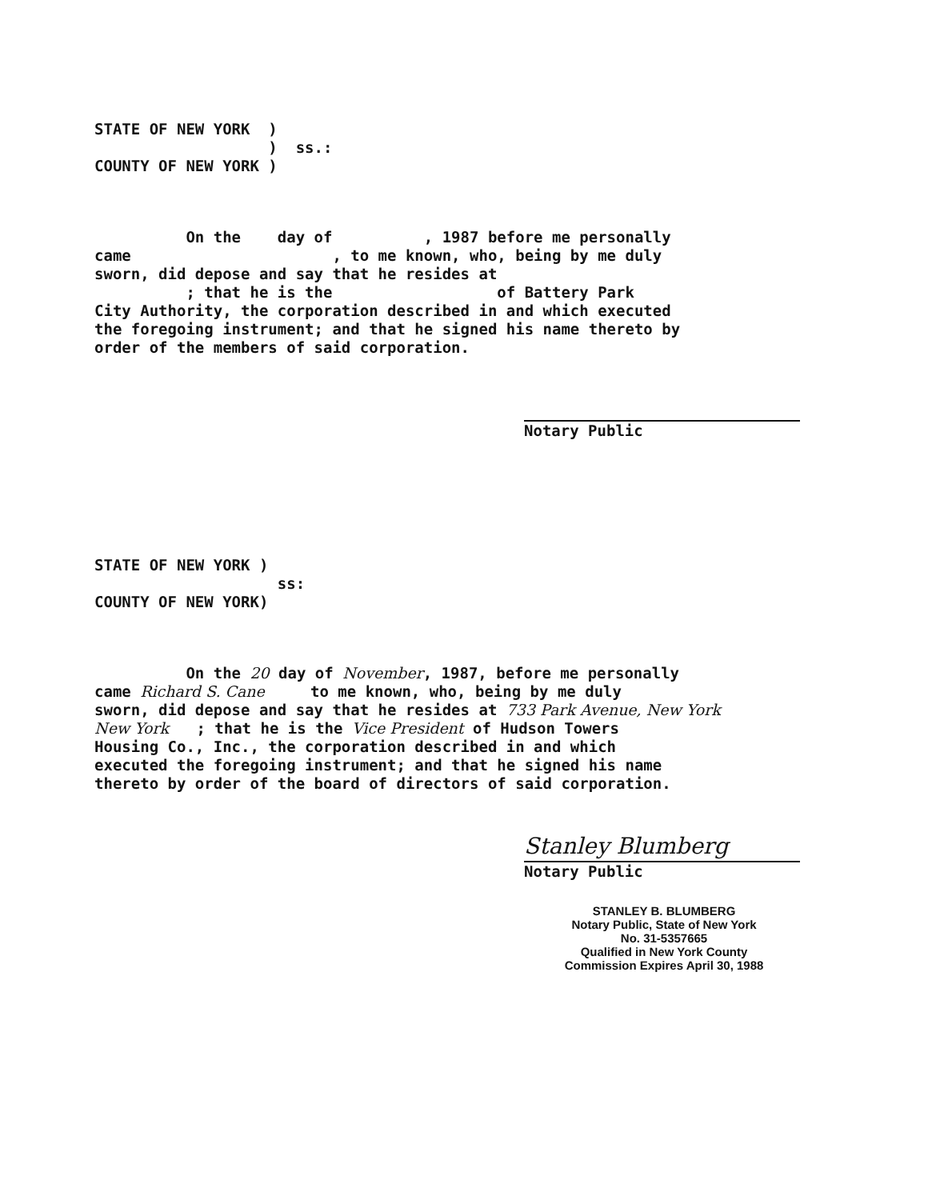STATE OF NEW YORK )
) ss.:
COUNTY OF NEW YORK )
On the day of , 1987 before me personally
came , to me known, who, being by me duly
sworn, did depose and say that he resides at
; that he is the of Battery Park
City Authority, the corporation described in and which executed
the foregoing instrument; and that he signed his name thereto by
order of the members of said corporation.
Notary Public
STATE OF NEW YORK )
ss:
COUNTY OF NEW YORK)
On the 20 day of November, 1987, before me personally
came Richard S. Cane to me known, who, being by me duly
sworn, did depose and say that he resides at 733 Park Avenue, New York
New York ; that he is the Vice President of Hudson Towers
Housing Co., Inc., the corporation described in and which
executed the foregoing instrument; and that he signed his name
thereto by order of the board of directors of said corporation.
Stanley Blumberg
Notary Public
STANLEY B. BLUMBERG
Notary Public, State of New York
No. 31-5357665
Qualified in New York County
Commission Expires April 30, 1988